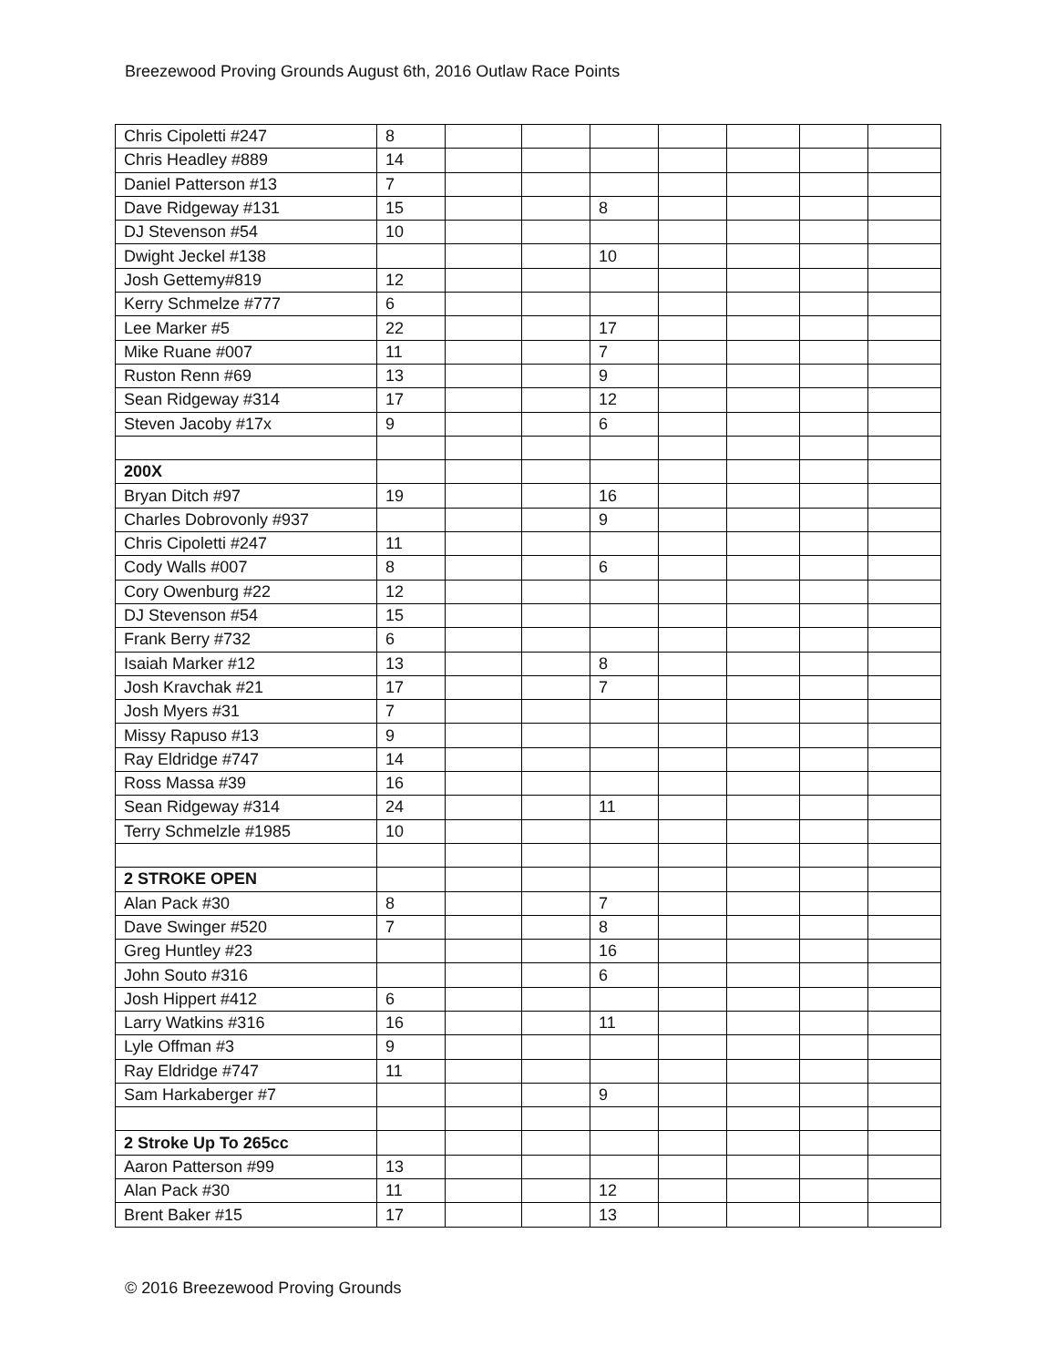Breezewood Proving Grounds August 6th, 2016 Outlaw Race Points
| Chris Cipoletti #247 | 8 | | | | | | | |
| Chris Headley #889 | 14 | | | | | | | |
| Daniel Patterson #13 | 7 | | | | | | | |
| Dave Ridgeway #131 | 15 | | | 8 | | | | |
| DJ Stevenson #54 | 10 | | | | | | | |
| Dwight Jeckel #138 | | | | 10 | | | | |
| Josh Gettemy#819 | 12 | | | | | | | |
| Kerry Schmelze #777 | 6 | | | | | | | |
| Lee Marker #5 | 22 | | | 17 | | | | |
| Mike Ruane #007 | 11 | | | 7 | | | | |
| Ruston Renn #69 | 13 | | | 9 | | | | |
| Sean Ridgeway #314 | 17 | | | 12 | | | | |
| Steven Jacoby #17x | 9 | | | 6 | | | | |
| 200X | | | | | | | | |
| Bryan Ditch #97 | 19 | | | 16 | | | | |
| Charles Dobrovonly #937 | | | | 9 | | | | |
| Chris Cipoletti #247 | 11 | | | | | | | |
| Cody Walls #007 | 8 | | | 6 | | | | |
| Cory Owenburg #22 | 12 | | | | | | | |
| DJ Stevenson #54 | 15 | | | | | | | |
| Frank Berry #732 | 6 | | | | | | | |
| Isaiah Marker #12 | 13 | | | 8 | | | | |
| Josh Kravchak #21 | 17 | | | 7 | | | | |
| Josh Myers #31 | 7 | | | | | | | |
| Missy Rapuso #13 | 9 | | | | | | | |
| Ray Eldridge #747 | 14 | | | | | | | |
| Ross Massa #39 | 16 | | | | | | | |
| Sean Ridgeway #314 | 24 | | | 11 | | | | |
| Terry Schmelzle #1985 | 10 | | | | | | | |
| 2 STROKE OPEN | | | | | | | | |
| Alan Pack #30 | 8 | | | 7 | | | | |
| Dave Swinger #520 | 7 | | | 8 | | | | |
| Greg Huntley #23 | | | | 16 | | | | |
| John Souto #316 | | | | 6 | | | | |
| Josh Hippert #412 | 6 | | | | | | | |
| Larry Watkins #316 | 16 | | | 11 | | | | |
| Lyle Offman #3 | 9 | | | | | | | |
| Ray Eldridge #747 | 11 | | | | | | | |
| Sam Harkaberger #7 | | | | 9 | | | | |
| 2 Stroke Up To 265cc | | | | | | | | |
| Aaron Patterson #99 | 13 | | | | | | | |
| Alan Pack #30 | 11 | | | 12 | | | | |
| Brent Baker #15 | 17 | | | 13 | | | | |
© 2016 Breezewood Proving Grounds